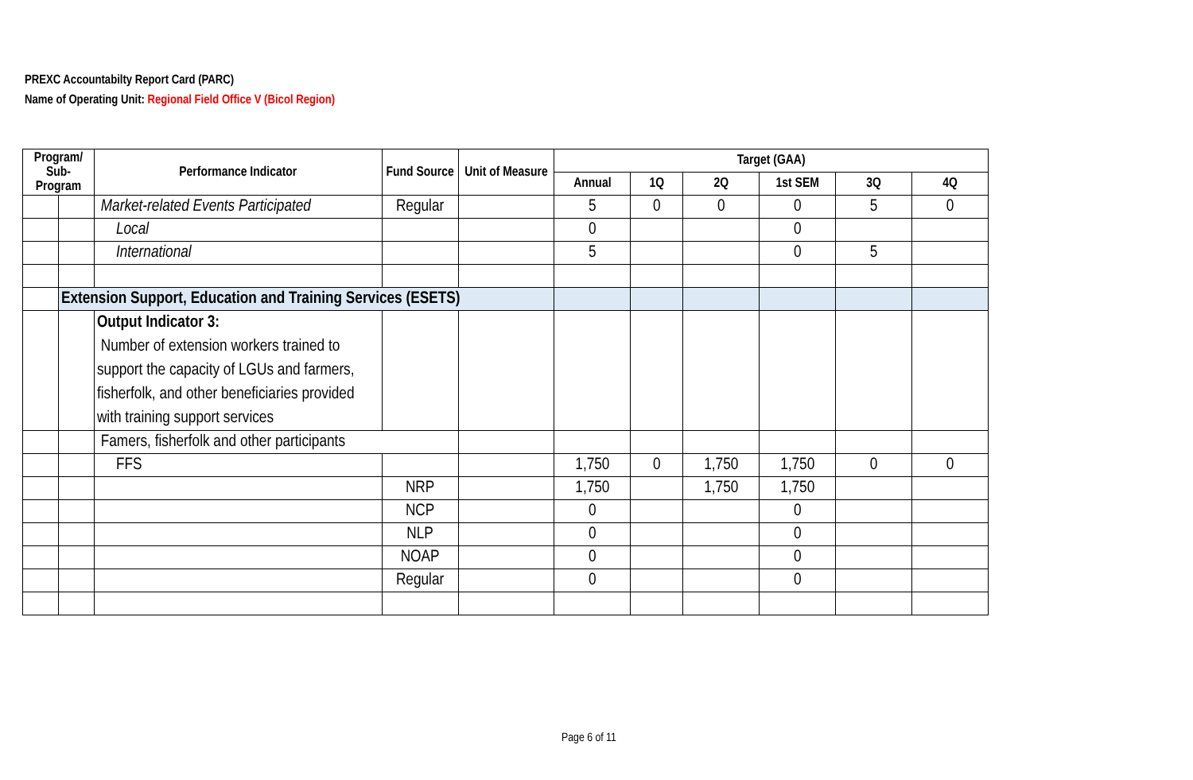PREXC Accountabilty Report Card (PARC)
Name of Operating Unit: Regional Field Office V (Bicol Region)
| Program/ Sub-Program | | Performance Indicator | Fund Source | Unit of Measure | Target (GAA) | | | | | |
| --- | --- | --- | --- | --- | --- | --- | --- | --- | --- | --- |
| | | | | | Annual | 1Q | 2Q | 1st SEM | 3Q | 4Q |
| | | Market-related Events Participated | Regular | | 5 | 0 | 0 | 0 | 5 | 0 |
| | | Local | | | 0 | | | 0 | | |
| | | International | | | 5 | | | 0 | 5 | |
| | Extension Support, Education and Training Services (ESETS) | | | | | | | | | |
| | | Output Indicator 3: Number of extension workers trained to support the capacity of LGUs and farmers, fisherfolk, and other beneficiaries provided with training support services | | | | | | | | |
| | | Famers, fisherfolk and other participants | | | | | | | | |
| | | FFS | | | 1,750 | 0 | 1,750 | 1,750 | 0 | 0 |
| | | | NRP | | 1,750 | | 1,750 | 1,750 | | |
| | | | NCP | | 0 | | | 0 | | |
| | | | NLP | | 0 | | | 0 | | |
| | | | NOAP | | 0 | | | 0 | | |
| | | | Regular | | 0 | | | 0 | | |
Page 6 of 11